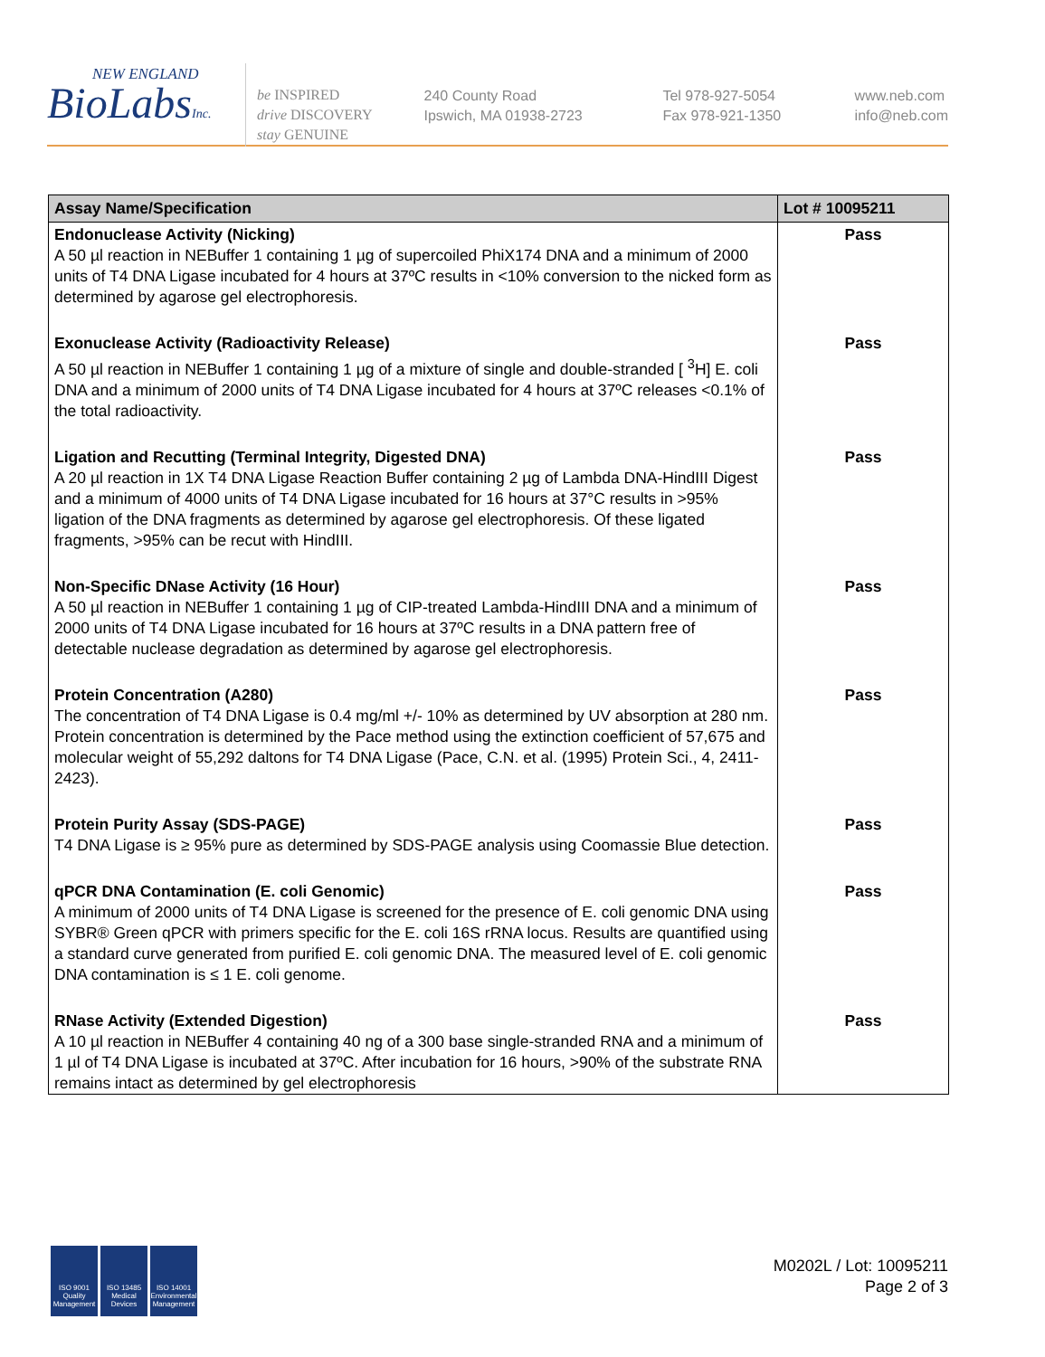NEW ENGLAND
BioLabsInc.
be INSPIRED
drive DISCOVERY
stay GENUINE
240 County Road
Ipswich, MA 01938-2723
Tel 978-927-5054
Fax 978-921-1350
www.neb.com
info@neb.com
| Assay Name/Specification | Lot # 10095211 |
| --- | --- |
| Endonuclease Activity (Nicking) A 50 µl reaction in NEBuffer 1 containing 1 µg of supercoiled PhiX174 DNA and a minimum of 2000 units of T4 DNA Ligase incubated for 4 hours at 37ºC results in <10% conversion to the nicked form as determined by agarose gel electrophoresis. | Pass |
| Exonuclease Activity (Radioactivity Release) A 50 µl reaction in NEBuffer 1 containing 1 µg of a mixture of single and double-stranded [ <sup>3</sup>H] E. coli DNA and a minimum of 2000 units of T4 DNA Ligase incubated for 4 hours at 37ºC releases <0.1% of the total radioactivity. | Pass |
| Ligation and Recutting (Terminal Integrity, Digested DNA) A 20 µl reaction in 1X T4 DNA Ligase Reaction Buffer containing 2 µg of Lambda DNA-HindIII Digest and a minimum of 4000 units of T4 DNA Ligase incubated for 16 hours at 37°C results in >95% ligation of the DNA fragments as determined by agarose gel electrophoresis. Of these ligated fragments, >95% can be recut with HindIII. | Pass |
| Non-Specific DNase Activity (16 Hour) A 50 µl reaction in NEBuffer 1 containing 1 µg of CIP-treated Lambda-HindIII DNA and a minimum of 2000 units of T4 DNA Ligase incubated for 16 hours at 37ºC results in a DNA pattern free of detectable nuclease degradation as determined by agarose gel electrophoresis. | Pass |
| Protein Concentration (A280) The concentration of T4 DNA Ligase is 0.4 mg/ml +/- 10% as determined by UV absorption at 280 nm. Protein concentration is determined by the Pace method using the extinction coefficient of 57,675 and molecular weight of 55,292 daltons for T4 DNA Ligase (Pace, C.N. et al. (1995) Protein Sci., 4, 2411-2423). | Pass |
| Protein Purity Assay (SDS-PAGE) T4 DNA Ligase is ≥ 95% pure as determined by SDS-PAGE analysis using Coomassie Blue detection. | Pass |
| qPCR DNA Contamination (E. coli Genomic) A minimum of 2000 units of T4 DNA Ligase is screened for the presence of E. coli genomic DNA using SYBR® Green qPCR with primers specific for the E. coli 16S rRNA locus. Results are quantified using a standard curve generated from purified E. coli genomic DNA. The measured level of E. coli genomic DNA contamination is ≤ 1 E. coli genome. | Pass |
| RNase Activity (Extended Digestion) A 10 µl reaction in NEBuffer 4 containing 40 ng of a 300 base single-stranded RNA and a minimum of 1 µl of T4 DNA Ligase is incubated at 37ºC. After incubation for 16 hours, >90% of the substrate RNA remains intact as determined by gel electrophoresis | Pass |
ISO 9001 Quality Management
ISO 13485 Medical Devices
ISO 14001 Environmental Management
M0202L / Lot: 10095211
Page 2 of 3